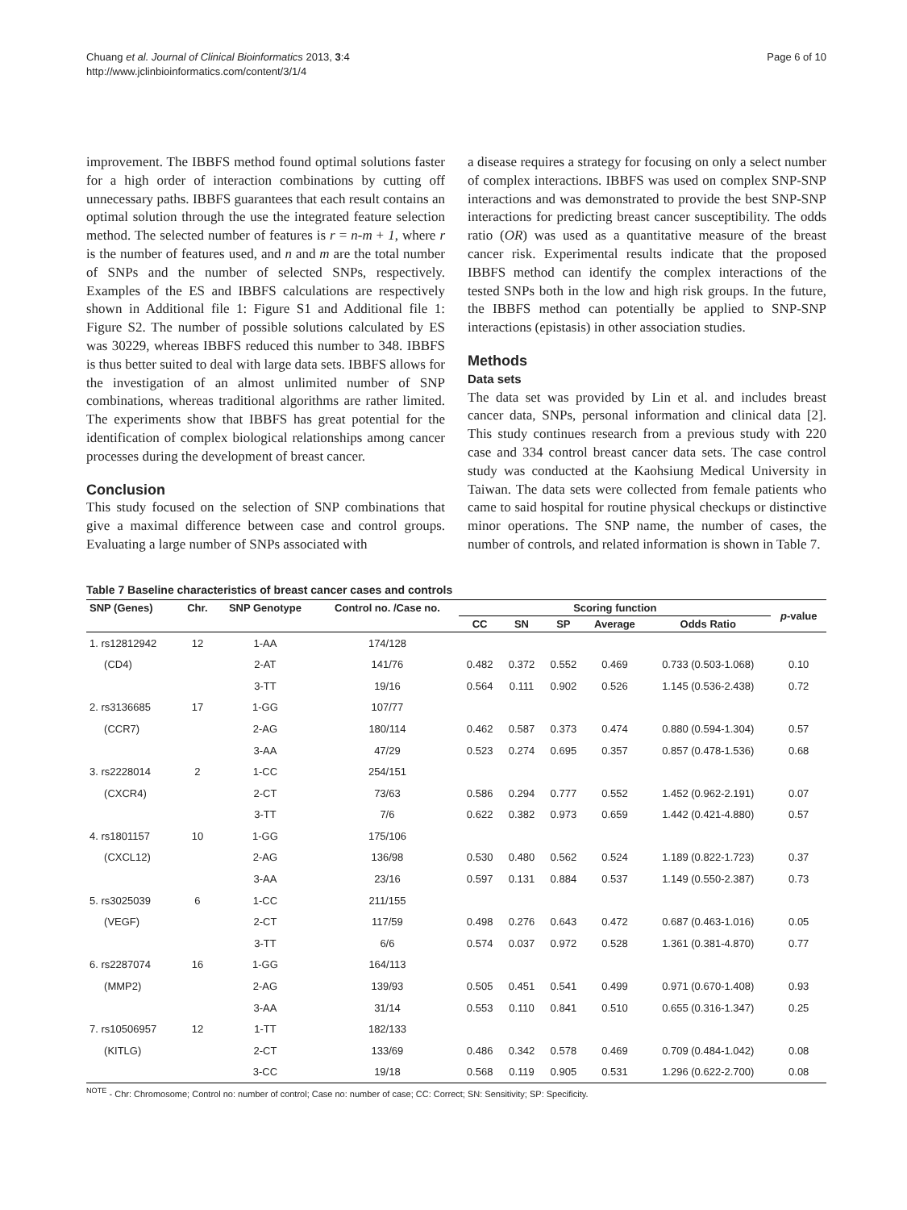Chuang et al. Journal of Clinical Bioinformatics 2013, 3:4
http://www.jclinbioinformatics.com/content/3/1/4
Page 6 of 10
improvement. The IBBFS method found optimal solutions faster for a high order of interaction combinations by cutting off unnecessary paths. IBBFS guarantees that each result contains an optimal solution through the use the integrated feature selection method. The selected number of features is r = n-m + 1, where r is the number of features used, and n and m are the total number of SNPs and the number of selected SNPs, respectively. Examples of the ES and IBBFS calculations are respectively shown in Additional file 1: Figure S1 and Additional file 1: Figure S2. The number of possible solutions calculated by ES was 30229, whereas IBBFS reduced this number to 348. IBBFS is thus better suited to deal with large data sets. IBBFS allows for the investigation of an almost unlimited number of SNP combinations, whereas traditional algorithms are rather limited. The experiments show that IBBFS has great potential for the identification of complex biological relationships among cancer processes during the development of breast cancer.
Conclusion
This study focused on the selection of SNP combinations that give a maximal difference between case and control groups. Evaluating a large number of SNPs associated with
a disease requires a strategy for focusing on only a select number of complex interactions. IBBFS was used on complex SNP-SNP interactions and was demonstrated to provide the best SNP-SNP interactions for predicting breast cancer susceptibility. The odds ratio (OR) was used as a quantitative measure of the breast cancer risk. Experimental results indicate that the proposed IBBFS method can identify the complex interactions of the tested SNPs both in the low and high risk groups. In the future, the IBBFS method can potentially be applied to SNP-SNP interactions (epistasis) in other association studies.
Methods
Data sets
The data set was provided by Lin et al. and includes breast cancer data, SNPs, personal information and clinical data [2]. This study continues research from a previous study with 220 case and 334 control breast cancer data sets. The case control study was conducted at the Kaohsiung Medical University in Taiwan. The data sets were collected from female patients who came to said hospital for routine physical checkups or distinctive minor operations. The SNP name, the number of cases, the number of controls, and related information is shown in Table 7.
Table 7 Baseline characteristics of breast cancer cases and controls
| SNP (Genes) | Chr. | SNP Genotype | Control no. /Case no. | Scoring function | | | | | p -value |
| --- | --- | --- | --- | --- | --- | --- | --- | --- | --- |
| | | | | CC | SN | SP | Average | Odds Ratio | |
| 1. rs12812942 | 12 | 1-AA | 174/128 | | | | | | |
| (CD4) | | 2-AT | 141/76 | 0.482 | 0.372 | 0.552 | 0.469 | 0.733 (0.503-1.068) | 0.10 |
| | | 3-TT | 19/16 | 0.564 | 0.111 | 0.902 | 0.526 | 1.145 (0.536-2.438) | 0.72 |
| 2. rs3136685 | 17 | 1-GG | 107/77 | | | | | | |
| (CCR7) | | 2-AG | 180/114 | 0.462 | 0.587 | 0.373 | 0.474 | 0.880 (0.594-1.304) | 0.57 |
| | | 3-AA | 47/29 | 0.523 | 0.274 | 0.695 | 0.357 | 0.857 (0.478-1.536) | 0.68 |
| 3. rs2228014 | 2 | 1-CC | 254/151 | | | | | | |
| (CXCR4) | | 2-CT | 73/63 | 0.586 | 0.294 | 0.777 | 0.552 | 1.452 (0.962-2.191) | 0.07 |
| | | 3-TT | 7/6 | 0.622 | 0.382 | 0.973 | 0.659 | 1.442 (0.421-4.880) | 0.57 |
| 4. rs1801157 | 10 | 1-GG | 175/106 | | | | | | |
| (CXCL12) | | 2-AG | 136/98 | 0.530 | 0.480 | 0.562 | 0.524 | 1.189 (0.822-1.723) | 0.37 |
| | | 3-AA | 23/16 | 0.597 | 0.131 | 0.884 | 0.537 | 1.149 (0.550-2.387) | 0.73 |
| 5. rs3025039 | 6 | 1-CC | 211/155 | | | | | | |
| (VEGF) | | 2-CT | 117/59 | 0.498 | 0.276 | 0.643 | 0.472 | 0.687 (0.463-1.016) | 0.05 |
| | | 3-TT | 6/6 | 0.574 | 0.037 | 0.972 | 0.528 | 1.361 (0.381-4.870) | 0.77 |
| 6. rs2287074 | 16 | 1-GG | 164/113 | | | | | | |
| (MMP2) | | 2-AG | 139/93 | 0.505 | 0.451 | 0.541 | 0.499 | 0.971 (0.670-1.408) | 0.93 |
| | | 3-AA | 31/14 | 0.553 | 0.110 | 0.841 | 0.510 | 0.655 (0.316-1.347) | 0.25 |
| 7. rs10506957 | 12 | 1-TT | 182/133 | | | | | | |
| (KITLG) | | 2-CT | 133/69 | 0.486 | 0.342 | 0.578 | 0.469 | 0.709 (0.484-1.042) | 0.08 |
| | | 3-CC | 19/18 | 0.568 | 0.119 | 0.905 | 0.531 | 1.296 (0.622-2.700) | 0.08 |
<sup>NOTE</sup> - Chr: Chromosome; Control no: number of control; Case no: number of case; CC: Correct; SN: Sensitivity; SP: Specificity.